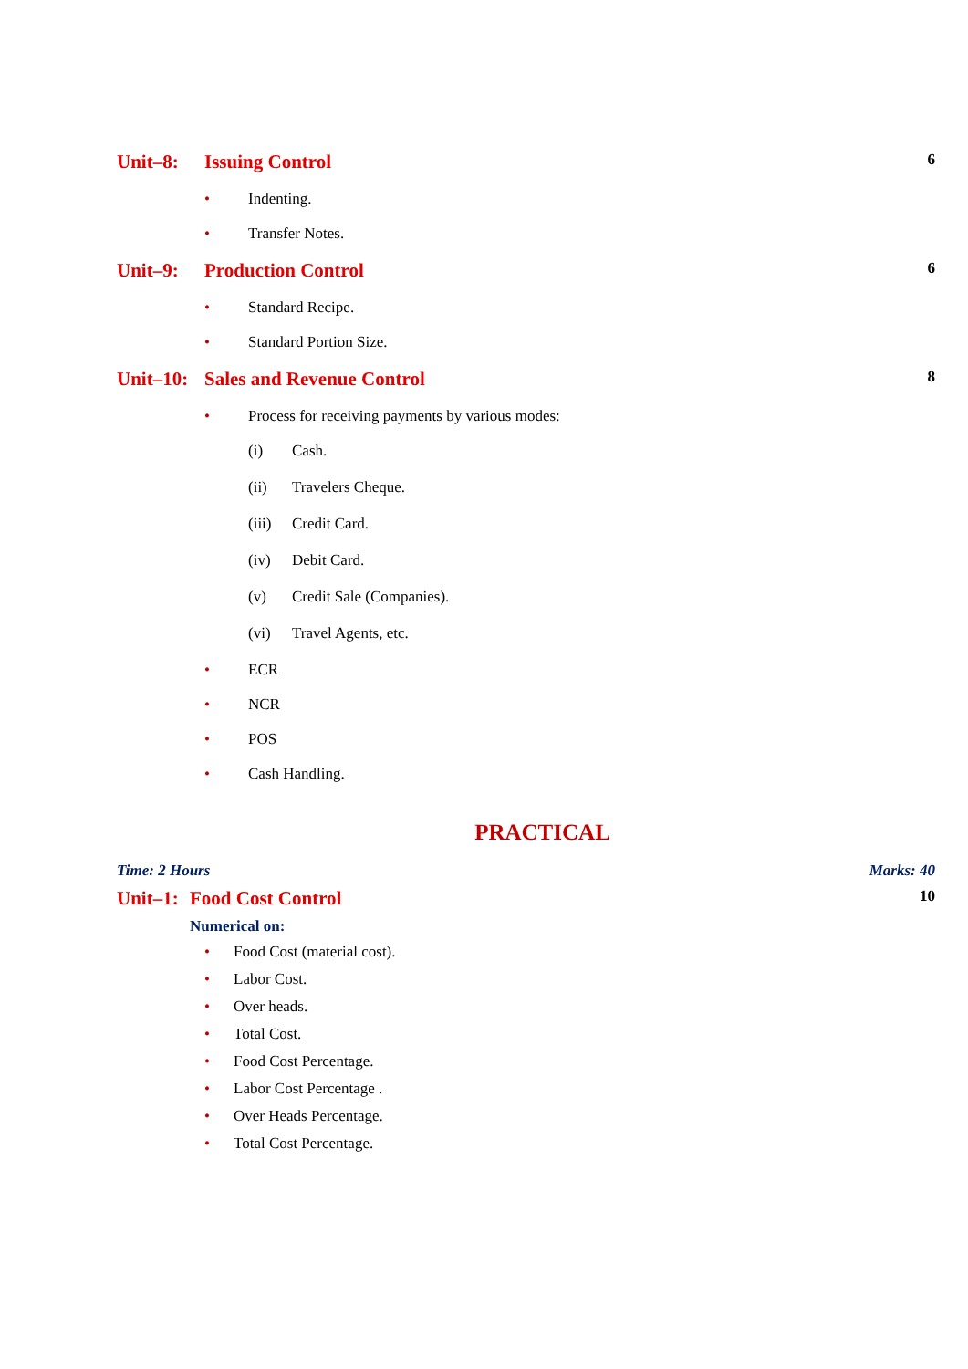Unit–8: Issuing Control 6
• Indenting.
• Transfer Notes.
Unit–9: Production Control 6
• Standard Recipe.
• Standard Portion Size.
Unit–10: Sales and Revenue Control 8
• Process for receiving payments by various modes:
(i) Cash.
(ii) Travelers Cheque.
(iii) Credit Card.
(iv) Debit Card.
(v) Credit Sale (Companies).
(vi) Travel Agents, etc.
• ECR
• NCR
• POS
• Cash Handling.
PRACTICAL
Time: 2 Hours Marks: 40
Unit–1: Food Cost Control 10
Numerical on:
• Food Cost (material cost).
• Labor Cost.
• Over heads.
• Total Cost.
• Food Cost Percentage.
• Labor Cost Percentage .
• Over Heads Percentage.
• Total Cost Percentage.